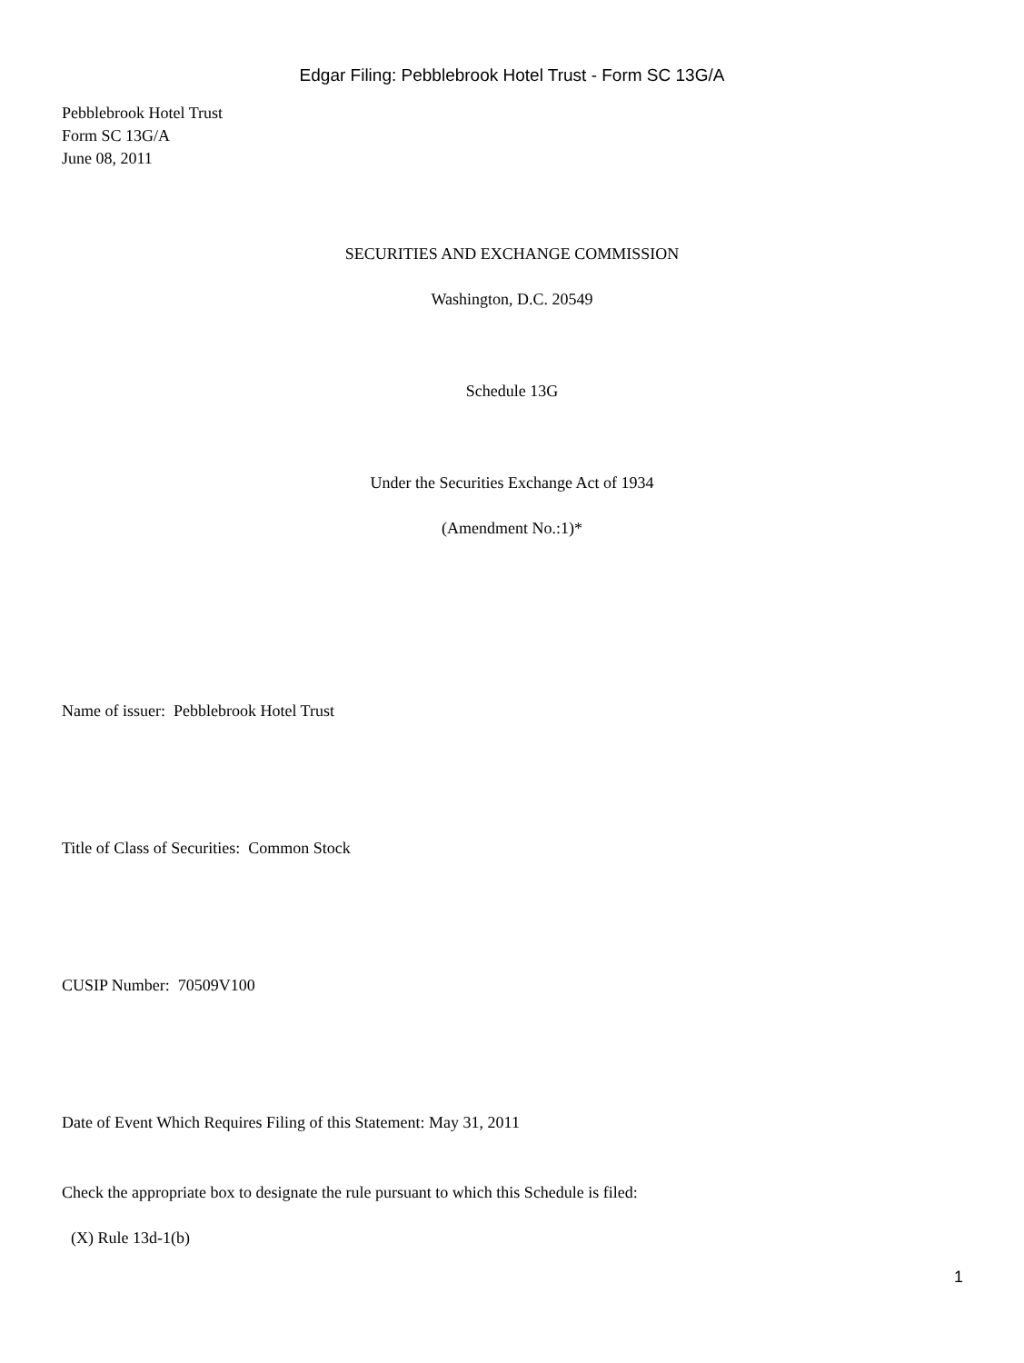Edgar Filing: Pebblebrook Hotel Trust - Form SC 13G/A
Pebblebrook Hotel Trust
Form SC 13G/A
June 08, 2011
SECURITIES AND EXCHANGE COMMISSION
Washington, D.C. 20549
Schedule 13G
Under the Securities Exchange Act of 1934
(Amendment No.:1)*
Name of issuer: Pebblebrook Hotel Trust
Title of Class of Securities: Common Stock
CUSIP Number: 70509V100
Date of Event Which Requires Filing of this Statement: May 31, 2011
Check the appropriate box to designate the rule pursuant to which this Schedule is filed:
(X) Rule 13d-1(b)
1